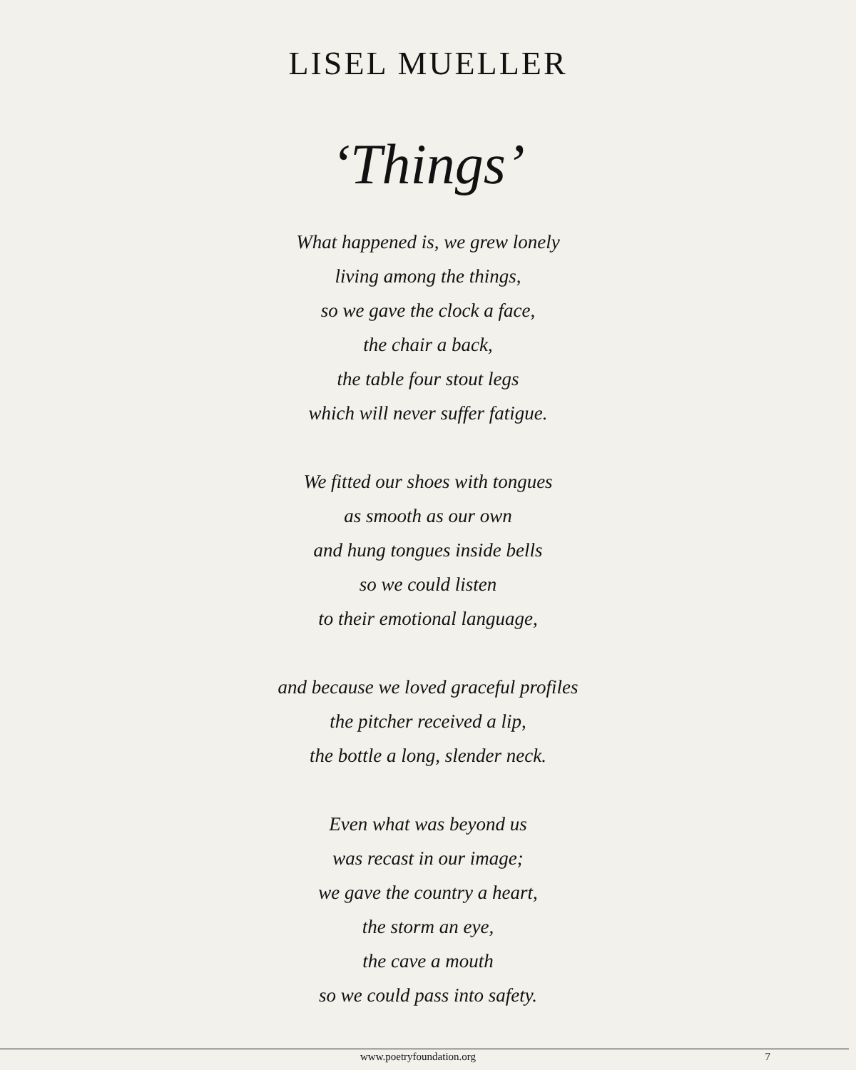LISEL MUELLER
‘Things’
What happened is, we grew lonely
living among the things,
so we gave the clock a face,
the chair a back,
the table four stout legs
which will never suffer fatigue.
We fitted our shoes with tongues
as smooth as our own
and hung tongues inside bells
so we could listen
to their emotional language,
and because we loved graceful profiles
the pitcher received a lip,
the bottle a long, slender neck.
Even what was beyond us
was recast in our image;
we gave the country a heart,
the storm an eye,
the cave a mouth
so we could pass into safety.
www.poetryfoundation.org 7